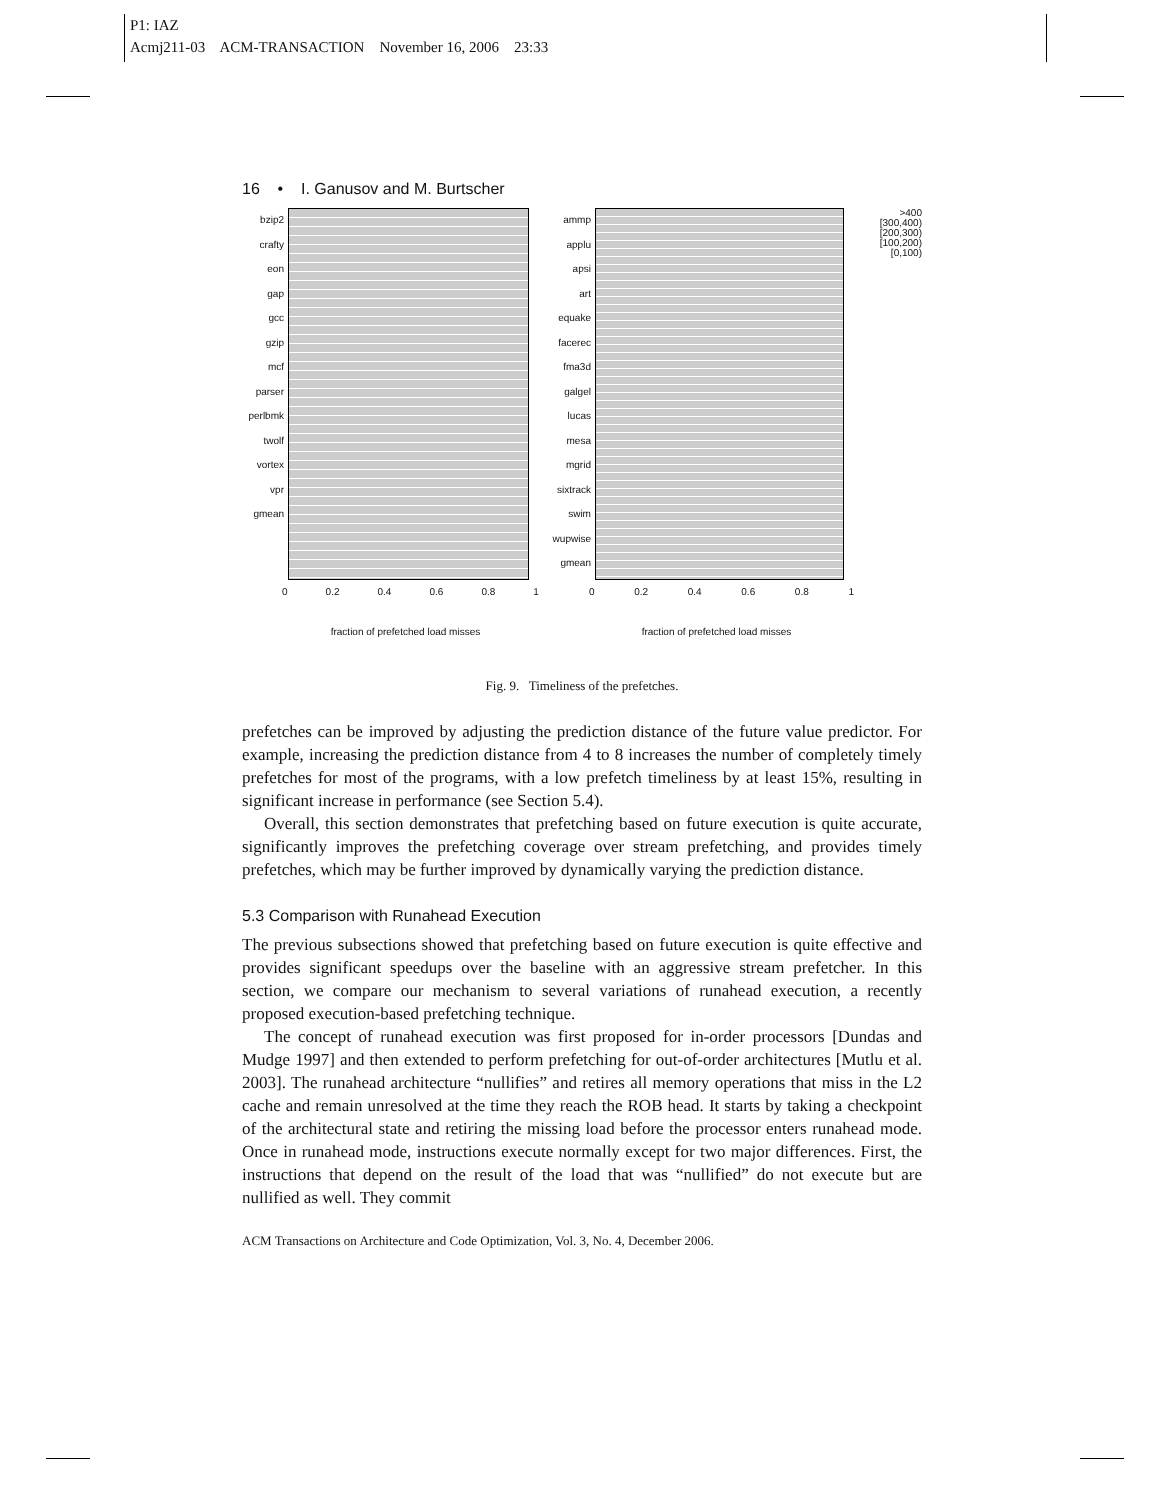P1: IAZ
Acmj211-03 ACM-TRANSACTION November 16, 2006 23:33
16 • I. Ganusov and M. Burtscher
bzip2
crafty
eon
gap
gcc
gzip
mcf
parser
perlbmk
twolf
vortex
vpr
gmean
0 0.2 0.4 0.6 0.8 1
fraction of prefetched load misses
ammp
applu
apsi
art
equake
facerec
fma3d
galgel
lucas
mesa
mgrid
sixtrack
swim
wupwise
gmean
>400
[300,400)
[200,300)
[100,200)
[0,100)
0 0.2 0.4 0.6 0.8 1
fraction of prefetched load misses
Fig. 9. Timeliness of the prefetches.
prefetches can be improved by adjusting the prediction distance of the future value predictor. For example, increasing the prediction distance from 4 to 8 increases the number of completely timely prefetches for most of the programs, with a low prefetch timeliness by at least 15%, resulting in significant increase in performance (see Section 5.4).
Overall, this section demonstrates that prefetching based on future execution is quite accurate, significantly improves the prefetching coverage over stream prefetching, and provides timely prefetches, which may be further improved by dynamically varying the prediction distance.
5.3 Comparison with Runahead Execution
The previous subsections showed that prefetching based on future execution is quite effective and provides significant speedups over the baseline with an aggressive stream prefetcher. In this section, we compare our mechanism to several variations of runahead execution, a recently proposed execution-based prefetching technique.
The concept of runahead execution was first proposed for in-order processors [Dundas and Mudge 1997] and then extended to perform prefetching for out-of-order architectures [Mutlu et al. 2003]. The runahead architecture “nullifies” and retires all memory operations that miss in the L2 cache and remain unresolved at the time they reach the ROB head. It starts by taking a checkpoint of the architectural state and retiring the missing load before the processor enters runahead mode. Once in runahead mode, instructions execute normally except for two major differences. First, the instructions that depend on the result of the load that was “nullified” do not execute but are nullified as well. They commit
ACM Transactions on Architecture and Code Optimization, Vol. 3, No. 4, December 2006.